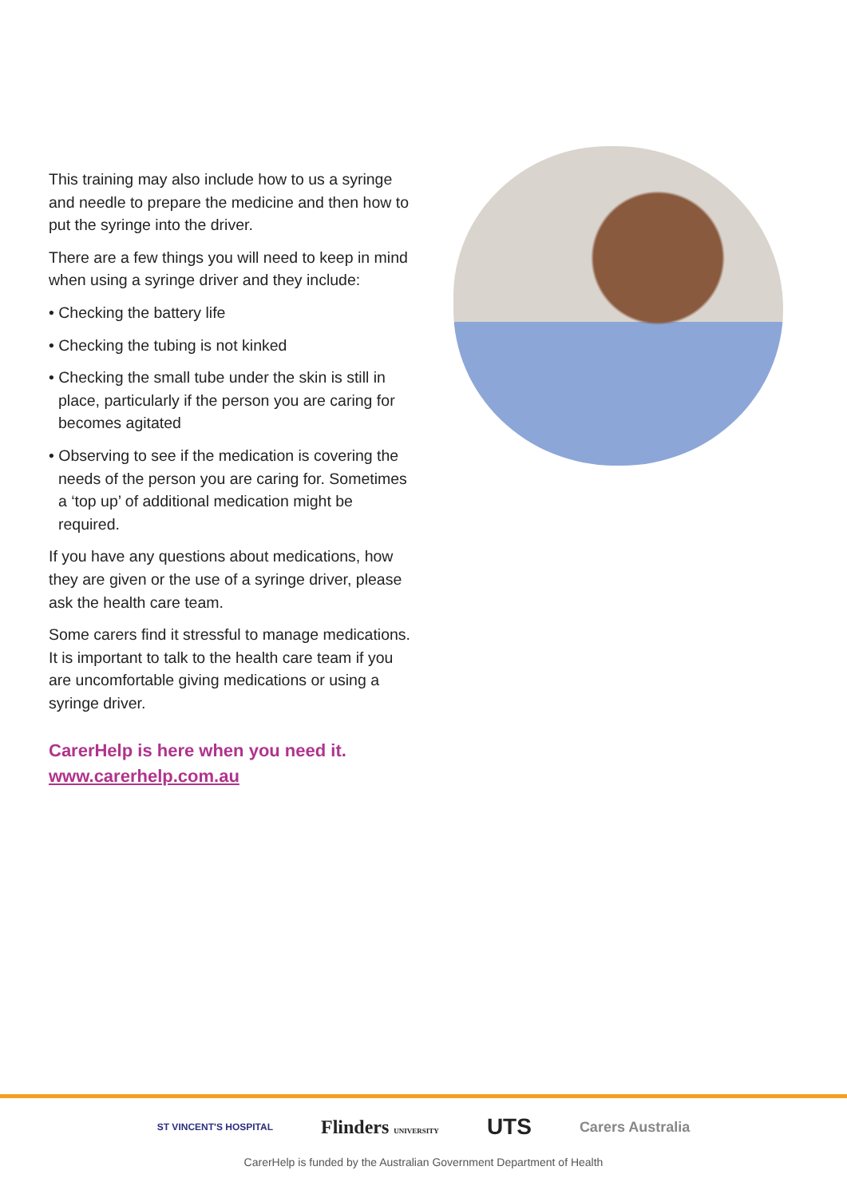This training may also include how to us a syringe and needle to prepare the medicine and then how to put the syringe into the driver.
There are a few things you will need to keep in mind when using a syringe driver and they include:
• Checking the battery life
• Checking the tubing is not kinked
• Checking the small tube under the skin is still in place, particularly if the person you are caring for becomes agitated
• Observing to see if the medication is covering the needs of the person you are caring for. Sometimes a ‘top up’ of additional medication might be required.
If you have any questions about medications, how they are given or the use of a syringe driver, please ask the health care team.
Some carers find it stressful to manage medications. It is important to talk to the health care team if you are uncomfortable giving medications or using a syringe driver.
CarerHelp is here when you need it.
www.carerhelp.com.au
ST VINCENT'S HOSPITAL Flinders UNIVERSITY UTS Carers Australia
CarerHelp is funded by the Australian Government Department of Health